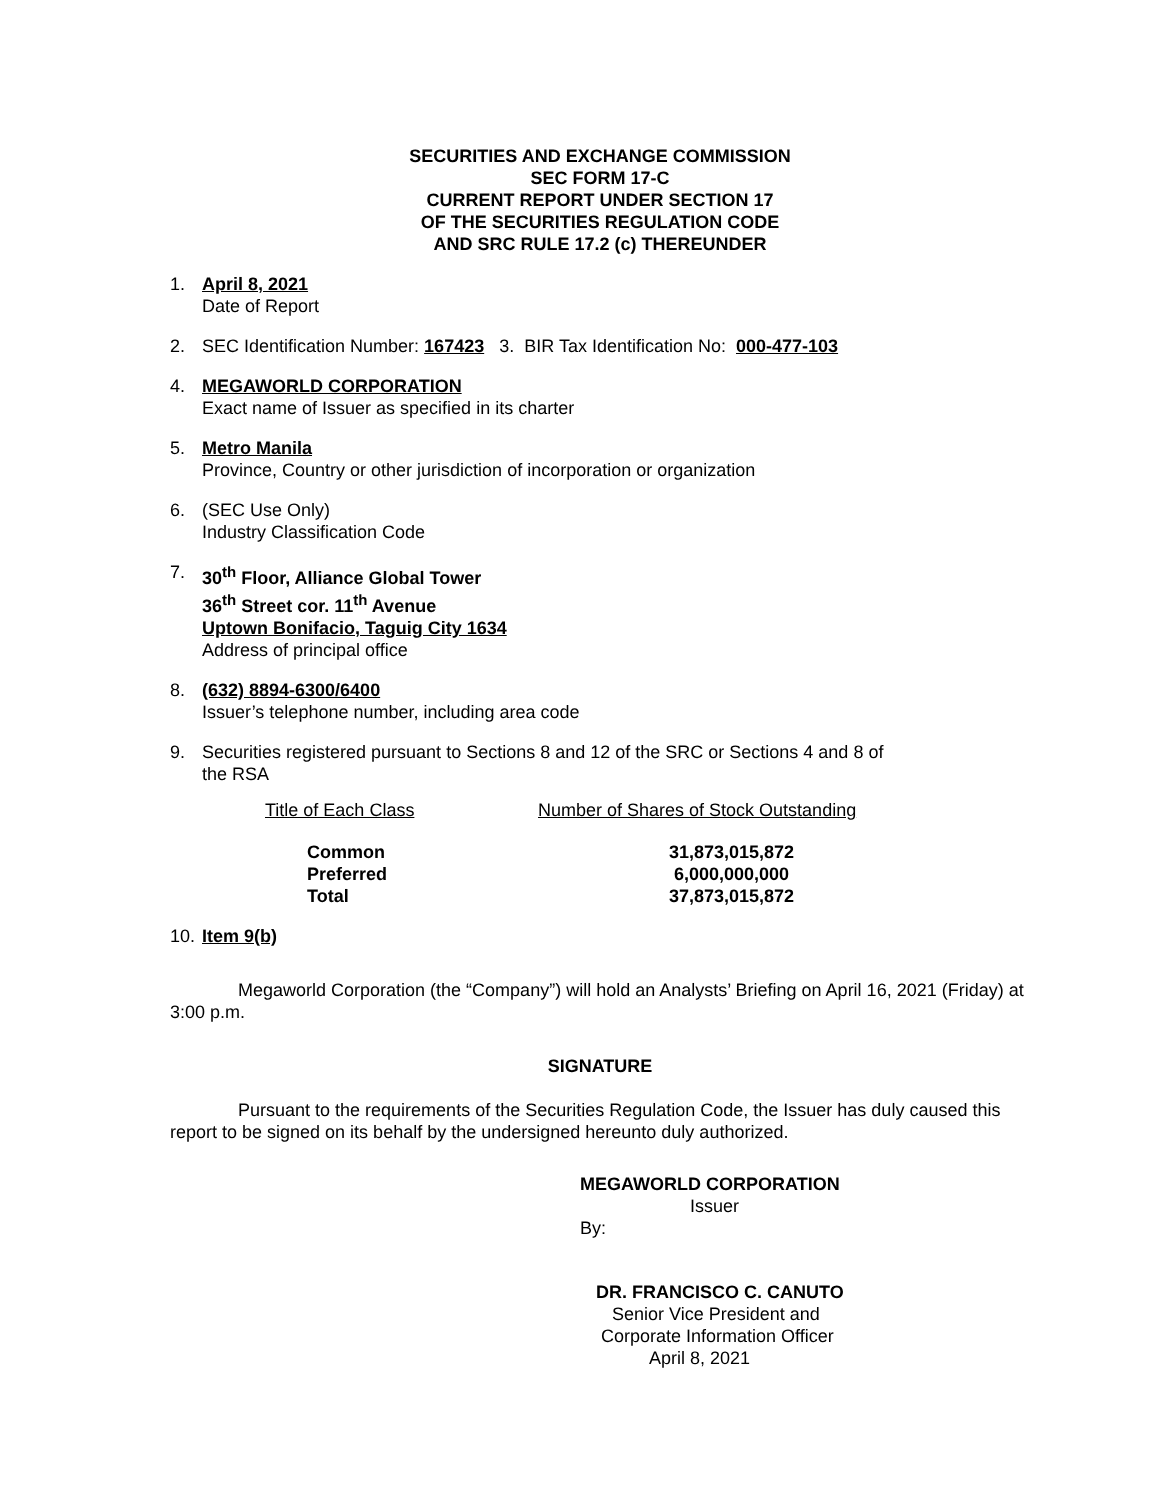SECURITIES AND EXCHANGE COMMISSION
SEC FORM 17-C
CURRENT REPORT UNDER SECTION 17
OF THE SECURITIES REGULATION CODE
AND SRC RULE 17.2 (c) THEREUNDER
1. April 8, 2021
Date of Report
2. SEC Identification Number: 167423 3. BIR Tax Identification No: 000-477-103
4. MEGAWORLD CORPORATION
Exact name of Issuer as specified in its charter
5. Metro Manila
Province, Country or other jurisdiction of incorporation or organization
6. (SEC Use Only)
Industry Classification Code
7. 30<sup>th</sup> Floor, Alliance Global Tower
36<sup>th</sup> Street cor. 11<sup>th</sup> Avenue
Uptown Bonifacio, Taguig City 1634
Address of principal office
8. (632) 8894-6300/6400
Issuer’s telephone number, including area code
9. Securities registered pursuant to Sections 8 and 12 of the SRC or Sections 4 and 8 of
the RSA
| Title of Each Class | Number of Shares of Stock Outstanding |
| --- | --- |
| Common | 31,873,015,872 |
| Preferred | 6,000,000,000 |
| Total | 37,873,015,872 |
10.
Item 9(b)
Megaworld Corporation (the “Company”) will hold an Analysts’ Briefing on April 16, 2021 (Friday) at 3:00 p.m.
SIGNATURE
Pursuant to the requirements of the Securities Regulation Code, the Issuer has duly caused this report to be signed on its behalf by the undersigned hereunto duly authorized.
MEGAWORLD CORPORATION
Issuer
By:
DR. FRANCISCO C. CANUTO
Senior Vice President and
Corporate Information Officer
April 8, 2021